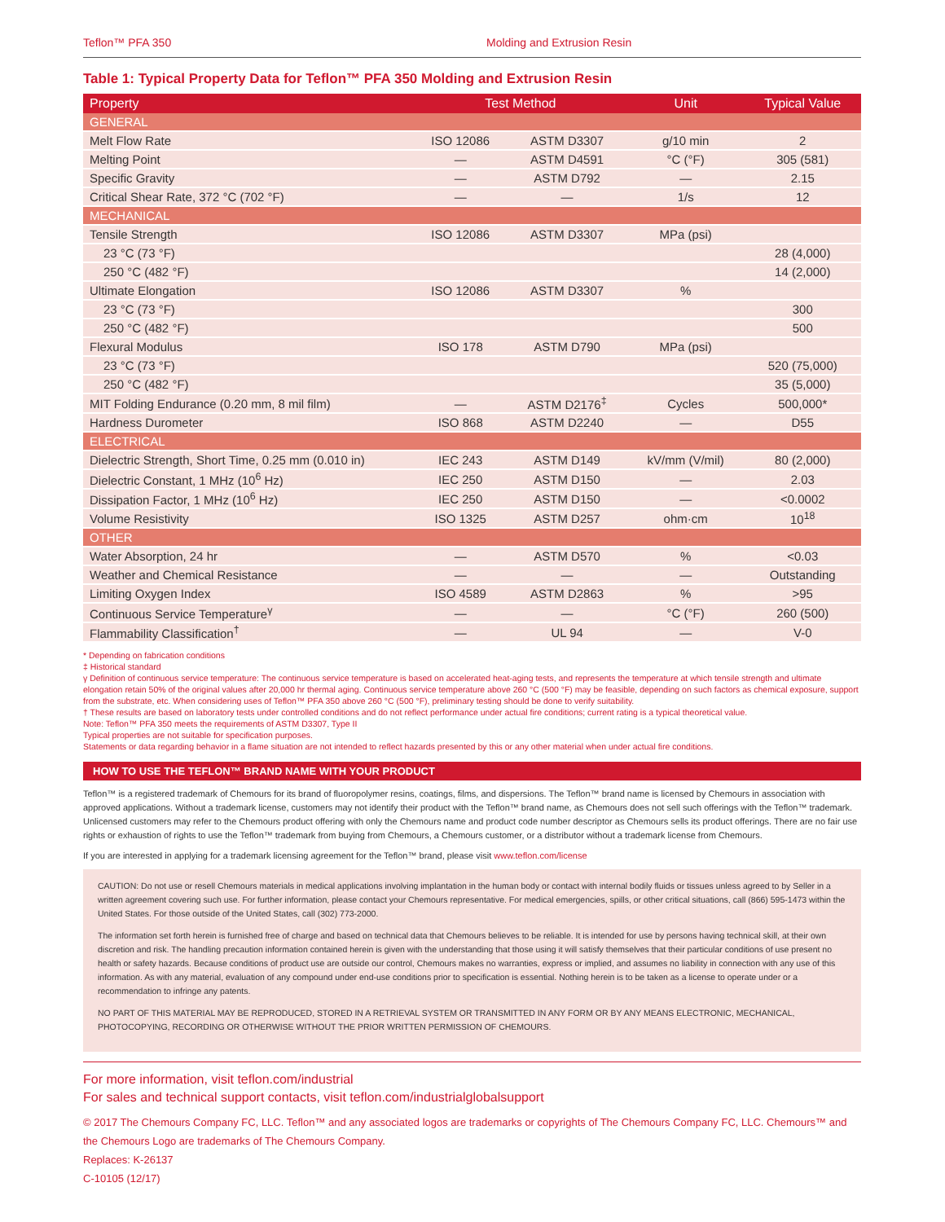Teflon™ PFA 350 Molding and Extrusion Resin
Table 1: Typical Property Data for Teflon™ PFA 350 Molding and Extrusion Resin
| Property | Test Method | | Unit | Typical Value |
| --- | --- | --- | --- | --- |
| GENERAL | | | | |
| Melt Flow Rate | ISO 12086 | ASTM D3307 | g/10 min | 2 |
| Melting Point | — | ASTM D4591 | °C (°F) | 305 (581) |
| Specific Gravity | — | ASTM D792 | — | 2.15 |
| Critical Shear Rate, 372 °C (702 °F) | — | — | 1/s | 12 |
| MECHANICAL | | | | |
| Tensile Strength | ISO 12086 | ASTM D3307 | MPa (psi) | |
| 23 °C (73 °F) | | | | 28 (4,000) |
| 250 °C (482 °F) | | | | 14 (2,000) |
| Ultimate Elongation | ISO 12086 | ASTM D3307 | % | |
| 23 °C (73 °F) | | | | 300 |
| 250 °C (482 °F) | | | | 500 |
| Flexural Modulus | ISO 178 | ASTM D790 | MPa (psi) | |
| 23 °C (73 °F) | | | | 520 (75,000) |
| 250 °C (482 °F) | | | | 35 (5,000) |
| MIT Folding Endurance (0.20 mm, 8 mil film) | — | ASTM D2176<sup>‡</sup> | Cycles | 500,000* |
| Hardness Durometer | ISO 868 | ASTM D2240 | — | D55 |
| ELECTRICAL | | | | |
| Dielectric Strength, Short Time, 0.25 mm (0.010 in) | IEC 243 | ASTM D149 | kV/mm (V/mil) | 80 (2,000) |
| Dielectric Constant, 1 MHz (10<sup>6</sup> Hz) | IEC 250 | ASTM D150 | — | 2.03 |
| Dissipation Factor, 1 MHz (10<sup>6</sup> Hz) | IEC 250 | ASTM D150 | — | <0.0002 |
| Volume Resistivity | ISO 1325 | ASTM D257 | ohm·cm | 10<sup>18</sup> |
| OTHER | | | | |
| Water Absorption, 24 hr | — | ASTM D570 | % | <0.03 |
| Weather and Chemical Resistance | — | — | — | Outstanding |
| Limiting Oxygen Index | ISO 4589 | ASTM D2863 | % | >95 |
| Continuous Service Temperature<sup>γ</sup> | — | — | °C (°F) | 260 (500) |
| Flammability Classification<sup>†</sup> | — | UL 94 | — | V-0 |
* Depending on fabrication conditions
‡ Historical standard
γ Definition of continuous service temperature: The continuous service temperature is based on accelerated heat-aging tests, and represents the temperature at which tensile strength and ultimate elongation retain 50% of the original values after 20,000 hr thermal aging. Continuous service temperature above 260 °C (500 °F) may be feasible, depending on such factors as chemical exposure, support from the substrate, etc. When considering uses of Teflon™ PFA 350 above 260 °C (500 °F), preliminary testing should be done to verify suitability.
† These results are based on laboratory tests under controlled conditions and do not reflect performance under actual fire conditions; current rating is a typical theoretical value.
Note: Teflon™ PFA 350 meets the requirements of ASTM D3307, Type II
Typical properties are not suitable for specification purposes.
Statements or data regarding behavior in a flame situation are not intended to reflect hazards presented by this or any other material when under actual fire conditions.
HOW TO USE THE TEFLON™ BRAND NAME WITH YOUR PRODUCT
Teflon™ is a registered trademark of Chemours for its brand of fluoropolymer resins, coatings, films, and dispersions. The Teflon™ brand name is licensed by Chemours in association with approved applications. Without a trademark license, customers may not identify their product with the Teflon™ brand name, as Chemours does not sell such offerings with the Teflon™ trademark. Unlicensed customers may refer to the Chemours product offering with only the Chemours name and product code number descriptor as Chemours sells its product offerings. There are no fair use rights or exhaustion of rights to use the Teflon™ trademark from buying from Chemours, a Chemours customer, or a distributor without a trademark license from Chemours.
If you are interested in applying for a trademark licensing agreement for the Teflon™ brand, please visit www.teflon.com/license
CAUTION: Do not use or resell Chemours materials in medical applications involving implantation in the human body or contact with internal bodily fluids or tissues unless agreed to by Seller in a written agreement covering such use. For further information, please contact your Chemours representative. For medical emergencies, spills, or other critical situations, call (866) 595-1473 within the United States. For those outside of the United States, call (302) 773-2000.
The information set forth herein is furnished free of charge and based on technical data that Chemours believes to be reliable. It is intended for use by persons having technical skill, at their own discretion and risk. The handling precaution information contained herein is given with the understanding that those using it will satisfy themselves that their particular conditions of use present no health or safety hazards. Because conditions of product use are outside our control, Chemours makes no warranties, express or implied, and assumes no liability in connection with any use of this information. As with any material, evaluation of any compound under end-use conditions prior to specification is essential. Nothing herein is to be taken as a license to operate under or a recommendation to infringe any patents.
NO PART OF THIS MATERIAL MAY BE REPRODUCED, STORED IN A RETRIEVAL SYSTEM OR TRANSMITTED IN ANY FORM OR BY ANY MEANS ELECTRONIC, MECHANICAL, PHOTOCOPYING, RECORDING OR OTHERWISE WITHOUT THE PRIOR WRITTEN PERMISSION OF CHEMOURS.
For more information, visit teflon.com/industrial
For sales and technical support contacts, visit teflon.com/industrialglobalsupport
© 2017 The Chemours Company FC, LLC. Teflon™ and any associated logos are trademarks or copyrights of The Chemours Company FC, LLC. Chemours™ and the Chemours Logo are trademarks of The Chemours Company.
Replaces: K-26137
C-10105 (12/17)